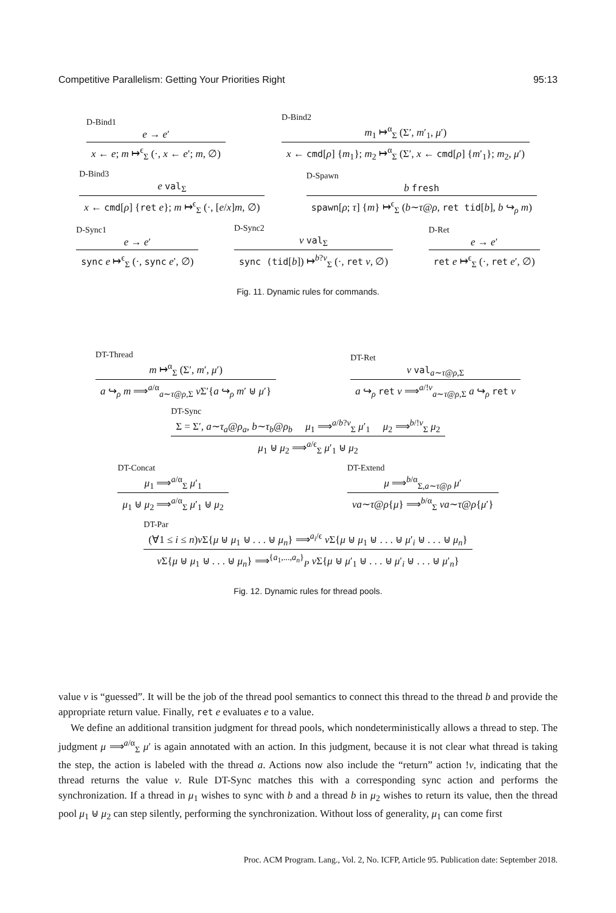Competitive Parallelism: Getting Your Priorities Right 95:13
D-Bind1
e → e′
x ← e; m ↦<sup>ϵ</sup><sub>Σ</sub> (·, x ← e′; m, ∅)
D-Bind2
m<sub>1</sub> ↦<sup>α</sup><sub>Σ</sub> (Σ′, m′<sub>1</sub>, μ′)
x ← cmd[ρ] {m<sub>1</sub>}; m<sub>2</sub> ↦<sup>α</sup><sub>Σ</sub> (Σ′, x ← cmd[ρ] {m′<sub>1</sub>}; m<sub>2</sub>, μ′)
D-Bind3
e val<sub>Σ</sub>
x ← cmd[ρ] {ret e}; m ↦<sup>ϵ</sup><sub>Σ</sub> (·, [e/x]m, ∅)
D-Spawn
b fresh
spawn[ρ; τ] {m} ↦<sup>ϵ</sup><sub>Σ</sub> (b∼τ@ρ, ret tid[b], b ↪<sub>ρ</sub> m)
D-Sync1
e → e′
sync e ↦<sup>ϵ</sup><sub>Σ</sub> (·, sync e′, ∅)
D-Sync2
v val<sub>Σ</sub>
sync (tid[b]) ↦<sup>b?v</sup><sub>Σ</sub> (·, ret v, ∅)
D-Ret
e → e′
ret e ↦<sup>ϵ</sup><sub>Σ</sub> (·, ret e′, ∅)
Fig. 11. Dynamic rules for commands.
DT-Thread
m ↦<sup>α</sup><sub>Σ</sub> (Σ′, m′, μ′)
a ↪<sub>ρ</sub> m ⟹<sup>a/α</sup><sub>a∼τ@ρ,Σ</sub> ν Σ′{a ↪<sub>ρ</sub> m′ ⊎ μ′}
DT-Ret
v val<sub>a∼τ@ρ,Σ</sub>
a ↪<sub>ρ</sub> ret v ⟹<sup>a/!v</sup><sub>a∼τ@ρ,Σ</sub> a ↪<sub>ρ</sub> ret v
DT-Sync
Σ = Σ′, a∼τ<sub>a</sub>@ρ<sub>a</sub>, b∼τ<sub>b</sub>@ρ<sub>b</sub> μ<sub>1</sub> ⟹<sup>a/b?v</sup><sub>Σ</sub> μ′<sub>1</sub> μ<sub>2</sub> ⟹<sup>b/!v</sup><sub>Σ</sub> μ<sub>2</sub>
μ<sub>1</sub> ⊎ μ<sub>2</sub> ⟹<sup>a/ϵ</sup><sub>Σ</sub> μ′<sub>1</sub> ⊎ μ<sub>2</sub>
DT-Concat
μ<sub>1</sub> ⟹<sup>a/α</sup><sub>Σ</sub> μ′<sub>1</sub>
μ<sub>1</sub> ⊎ μ<sub>2</sub> ⟹<sup>a/α</sup><sub>Σ</sub> μ′<sub>1</sub> ⊎ μ<sub>2</sub>
DT-Extend
μ ⟹<sup>b/α</sup><sub>Σ,a∼τ@ρ</sub> μ′
νa∼τ@ρ{μ} ⟹<sup>b/α</sup><sub>Σ</sub> νa∼τ@ρ{μ′}
DT-Par
(∀1 ≤ i ≤ n)ν Σ{μ ⊎ μ<sub>1</sub> ⊎ . . . ⊎ μ<sub>n</sub>} ⟹<sup>a<sub>i</sub>/ϵ</sup> ν Σ{μ ⊎ μ<sub>1</sub> ⊎ . . . ⊎ μ′<sub>i</sub> ⊎ . . . ⊎ μ<sub>n</sub>}
ν Σ{μ ⊎ μ<sub>1</sub> ⊎ . . . ⊎ μ<sub>n</sub>} ⟹<sup>{a<sub>1</sub>,...,a<sub>n</sub>}</sup><sub>P</sub> ν Σ{μ ⊎ μ′<sub>1</sub> ⊎ . . . ⊎ μ′<sub>i</sub> ⊎ . . . ⊎ μ′<sub>n</sub>}
Fig. 12. Dynamic rules for thread pools.
value v is “guessed”. It will be the job of the thread pool semantics to connect this thread to the thread b and provide the appropriate return value. Finally, ret e evaluates e to a value.
We define an additional transition judgment for thread pools, which nondeterministically allows a thread to step. The judgment μ ⟹<sup>a/α</sup><sub>Σ</sub> μ′ is again annotated with an action. In this judgment, because it is not clear what thread is taking the step, the action is labeled with the thread a. Actions now also include the “return” action !v, indicating that the thread returns the value v. Rule DT-Sync matches this with a corresponding sync action and performs the synchronization. If a thread in μ<sub>1</sub> wishes to sync with b and a thread b in μ<sub>2</sub> wishes to return its value, then the thread pool μ<sub>1</sub> ⊎ μ<sub>2</sub> can step silently, performing the synchronization. Without loss of generality, μ<sub>1</sub> can come first
Proc. ACM Program. Lang., Vol. 2, No. ICFP, Article 95. Publication date: September 2018.